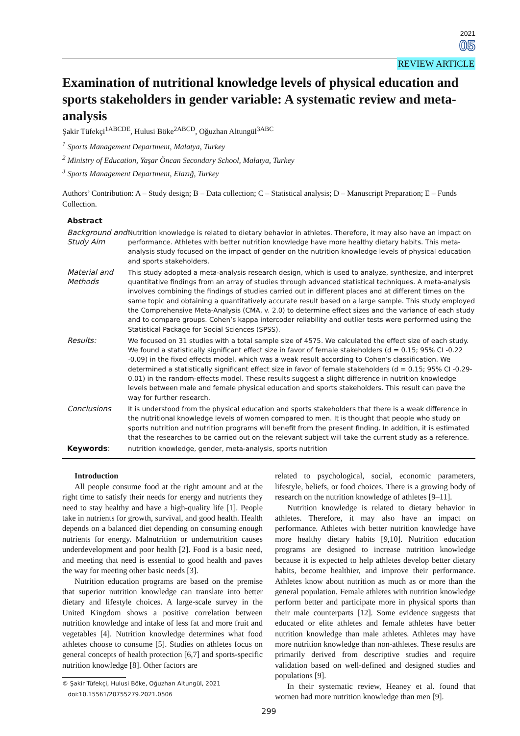2021
05
REVIEW ARTICLE
Examination of nutritional knowledge levels of physical education and sports stakeholders in gender variable: A systematic review and meta-analysis
Şakir Tüfekçi<sup>1ABCDE</sup>, Hulusi Böke<sup>2ABCD</sup>, Oğuzhan Altungül<sup>3ABC</sup>
<sup>1</sup> Sports Management Department, Malatya, Turkey
<sup>2</sup> Ministry of Education, Yaşar Öncan Secondary School, Malatya, Turkey
<sup>3</sup> Sports Management Department, Elazığ, Turkey
Authors’ Contribution: A – Study design; B – Data collection; C – Statistical analysis; D – Manuscript Preparation; E – Funds Collection.
| Abstract | |
| Background and Study Aim | Nutrition knowledge is related to dietary behavior in athletes. Therefore, it may also have an impact on performance. Athletes with better nutrition knowledge have more healthy dietary habits. This meta-analysis study focused on the impact of gender on the nutrition knowledge levels of physical education and sports stakeholders. |
| Material and Methods | This study adopted a meta-analysis research design, which is used to analyze, synthesize, and interpret quantitative findings from an array of studies through advanced statistical techniques. A meta-analysis involves combining the findings of studies carried out in different places and at different times on the same topic and obtaining a quantitatively accurate result based on a large sample. This study employed the Comprehensive Meta-Analysis (CMA, v. 2.0) to determine effect sizes and the variance of each study and to compare groups. Cohen’s kappa intercoder reliability and outlier tests were performed using the Statistical Package for Social Sciences (SPSS). |
| Results: | We focused on 31 studies with a total sample size of 4575. We calculated the effect size of each study. We found a statistically significant effect size in favor of female stakeholders (d = 0.15; 95% CI -0.22 -0.09) in the fixed effects model, which was a weak result according to Cohen’s classification. We determined a statistically significant effect size in favor of female stakeholders (d = 0.15; 95% CI -0.29-0.01) in the random-effects model. These results suggest a slight difference in nutrition knowledge levels between male and female physical education and sports stakeholders. This result can pave the way for further research. |
| Conclusions | It is understood from the physical education and sports stakeholders that there is a weak difference in the nutritional knowledge levels of women compared to men. It is thought that people who study on sports nutrition and nutrition programs will benefit from the present finding. In addition, it is estimated that the researches to be carried out on the relevant subject will take the current study as a reference. |
| Keywords : | nutrition knowledge, gender, meta-analysis, sports nutrition |
Introduction
All people consume food at the right amount and at the right time to satisfy their needs for energy and nutrients they need to stay healthy and have a high-quality life [1]. People take in nutrients for growth, survival, and good health. Health depends on a balanced diet depending on consuming enough nutrients for energy. Malnutrition or undernutrition causes underdevelopment and poor health [2]. Food is a basic need, and meeting that need is essential to good health and paves the way for meeting other basic needs [3].
Nutrition education programs are based on the premise that superior nutrition knowledge can translate into better dietary and lifestyle choices. A large-scale survey in the United Kingdom shows a positive correlation between nutrition knowledge and intake of less fat and more fruit and vegetables [4]. Nutrition knowledge determines what food athletes choose to consume [5]. Studies on athletes focus on general concepts of health protection [6,7] and sports-specific nutrition knowledge [8]. Other factors are
© Şakir Tüfekçi, Hulusi Böke, Oğuzhan Altungül, 2021
doi:10.15561/20755279.2021.0506
related to psychological, social, economic parameters, lifestyle, beliefs, or food choices. There is a growing body of research on the nutrition knowledge of athletes [9–11].
Nutrition knowledge is related to dietary behavior in athletes. Therefore, it may also have an impact on performance. Athletes with better nutrition knowledge have more healthy dietary habits [9,10]. Nutrition education programs are designed to increase nutrition knowledge because it is expected to help athletes develop better dietary habits, become healthier, and improve their performance. Athletes know about nutrition as much as or more than the general population. Female athletes with nutrition knowledge perform better and participate more in physical sports than their male counterparts [12]. Some evidence suggests that educated or elite athletes and female athletes have better nutrition knowledge than male athletes. Athletes may have more nutrition knowledge than non-athletes. These results are primarily derived from descriptive studies and require validation based on well-defined and designed studies and populations [9].
In their systematic review, Heaney et al. found that women had more nutrition knowledge than men [9].
299